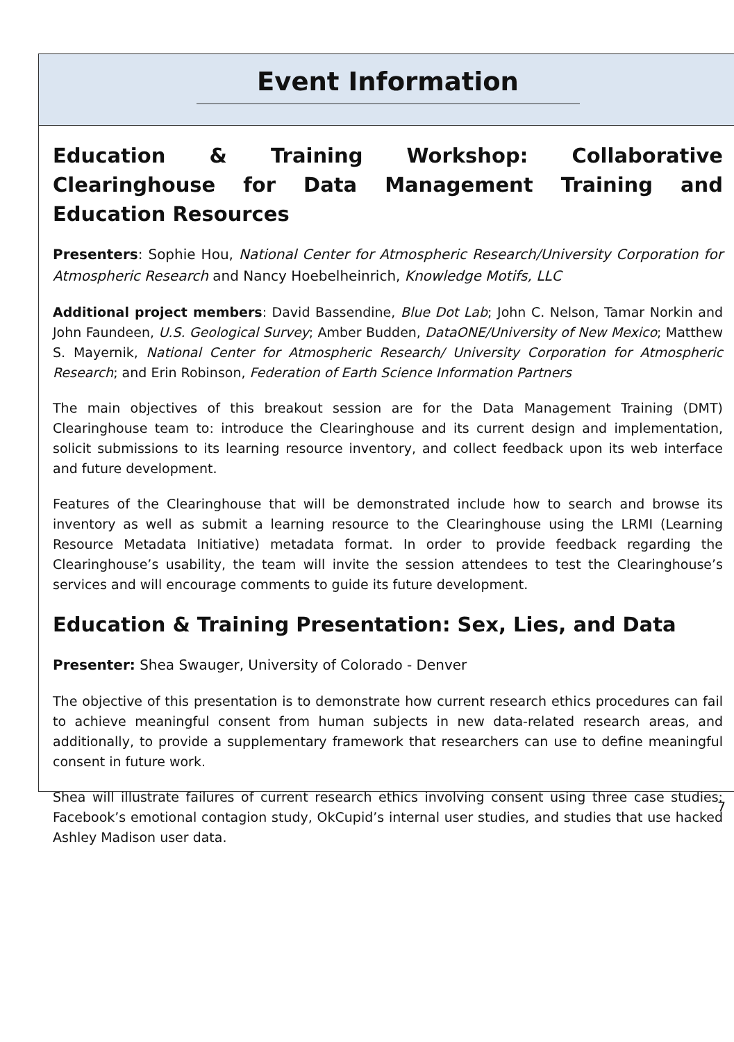Event Information
Education & Training Workshop: Collaborative Clearinghouse for Data Management Training and Education Resources
Presenters: Sophie Hou, National Center for Atmospheric Research/University Corporation for Atmospheric Research and Nancy Hoebelheinrich, Knowledge Motifs, LLC
Additional project members: David Bassendine, Blue Dot Lab; John C. Nelson, Tamar Norkin and John Faundeen, U.S. Geological Survey; Amber Budden, DataONE/University of New Mexico; Matthew S. Mayernik, National Center for Atmospheric Research/ University Corporation for Atmospheric Research; and Erin Robinson, Federation of Earth Science Information Partners
The main objectives of this breakout session are for the Data Management Training (DMT) Clearinghouse team to: introduce the Clearinghouse and its current design and implementation, solicit submissions to its learning resource inventory, and collect feedback upon its web interface and future development.
Features of the Clearinghouse that will be demonstrated include how to search and browse its inventory as well as submit a learning resource to the Clearinghouse using the LRMI (Learning Resource Metadata Initiative) metadata format. In order to provide feedback regarding the Clearinghouse’s usability, the team will invite the session attendees to test the Clearinghouse’s services and will encourage comments to guide its future development.
Education & Training Presentation: Sex, Lies, and Data
Presenter: Shea Swauger, University of Colorado - Denver
The objective of this presentation is to demonstrate how current research ethics procedures can fail to achieve meaningful consent from human subjects in new data-related research areas, and additionally, to provide a supplementary framework that researchers can use to define meaningful consent in future work.
Shea will illustrate failures of current research ethics involving consent using three case studies: Facebook’s emotional contagion study, OkCupid’s internal user studies, and studies that use hacked Ashley Madison user data.
7